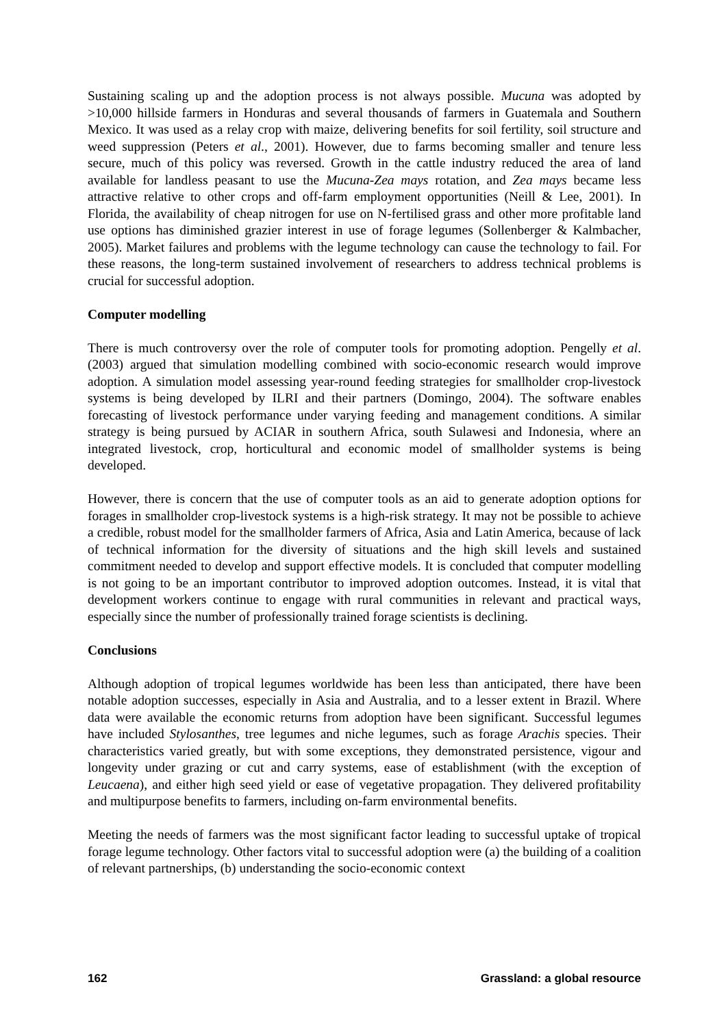Sustaining scaling up and the adoption process is not always possible. Mucuna was adopted by >10,000 hillside farmers in Honduras and several thousands of farmers in Guatemala and Southern Mexico. It was used as a relay crop with maize, delivering benefits for soil fertility, soil structure and weed suppression (Peters et al., 2001). However, due to farms becoming smaller and tenure less secure, much of this policy was reversed. Growth in the cattle industry reduced the area of land available for landless peasant to use the Mucuna-Zea mays rotation, and Zea mays became less attractive relative to other crops and off-farm employment opportunities (Neill & Lee, 2001). In Florida, the availability of cheap nitrogen for use on N-fertilised grass and other more profitable land use options has diminished grazier interest in use of forage legumes (Sollenberger & Kalmbacher, 2005). Market failures and problems with the legume technology can cause the technology to fail. For these reasons, the long-term sustained involvement of researchers to address technical problems is crucial for successful adoption.
Computer modelling
There is much controversy over the role of computer tools for promoting adoption. Pengelly et al. (2003) argued that simulation modelling combined with socio-economic research would improve adoption. A simulation model assessing year-round feeding strategies for smallholder crop-livestock systems is being developed by ILRI and their partners (Domingo, 2004). The software enables forecasting of livestock performance under varying feeding and management conditions. A similar strategy is being pursued by ACIAR in southern Africa, south Sulawesi and Indonesia, where an integrated livestock, crop, horticultural and economic model of smallholder systems is being developed.
However, there is concern that the use of computer tools as an aid to generate adoption options for forages in smallholder crop-livestock systems is a high-risk strategy. It may not be possible to achieve a credible, robust model for the smallholder farmers of Africa, Asia and Latin America, because of lack of technical information for the diversity of situations and the high skill levels and sustained commitment needed to develop and support effective models. It is concluded that computer modelling is not going to be an important contributor to improved adoption outcomes. Instead, it is vital that development workers continue to engage with rural communities in relevant and practical ways, especially since the number of professionally trained forage scientists is declining.
Conclusions
Although adoption of tropical legumes worldwide has been less than anticipated, there have been notable adoption successes, especially in Asia and Australia, and to a lesser extent in Brazil. Where data were available the economic returns from adoption have been significant. Successful legumes have included Stylosanthes, tree legumes and niche legumes, such as forage Arachis species. Their characteristics varied greatly, but with some exceptions, they demonstrated persistence, vigour and longevity under grazing or cut and carry systems, ease of establishment (with the exception of Leucaena), and either high seed yield or ease of vegetative propagation. They delivered profitability and multipurpose benefits to farmers, including on-farm environmental benefits.
Meeting the needs of farmers was the most significant factor leading to successful uptake of tropical forage legume technology. Other factors vital to successful adoption were (a) the building of a coalition of relevant partnerships, (b) understanding the socio-economic context
162 Grassland: a global resource